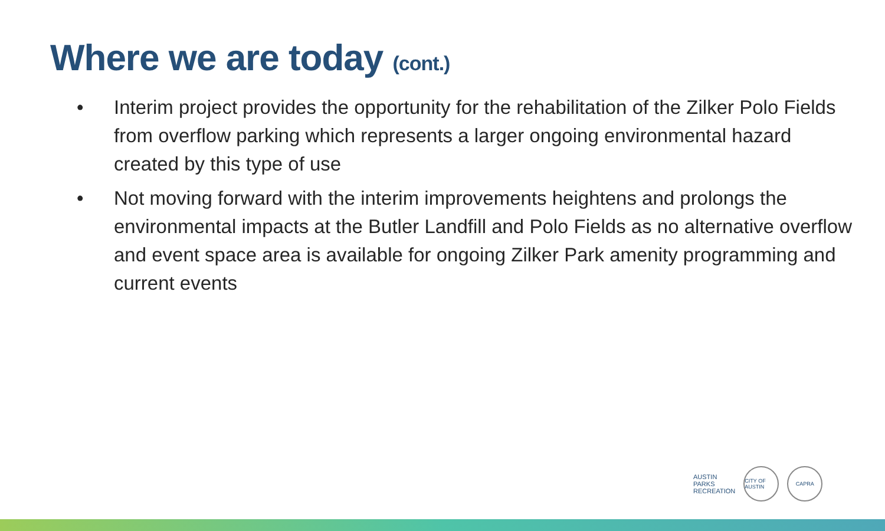Where we are today (cont.)
• Interim project provides the opportunity for the rehabilitation of the Zilker Polo Fields from overflow parking which represents a larger ongoing environmental hazard created by this type of use
• Not moving forward with the interim improvements heightens and prolongs the environmental impacts at the Butler Landfill and Polo Fields as no alternative overflow and event space area is available for ongoing Zilker Park amenity programming and current events
AUSTIN
PARKS
RECREATION
CITY OF AUSTIN
CAPRA